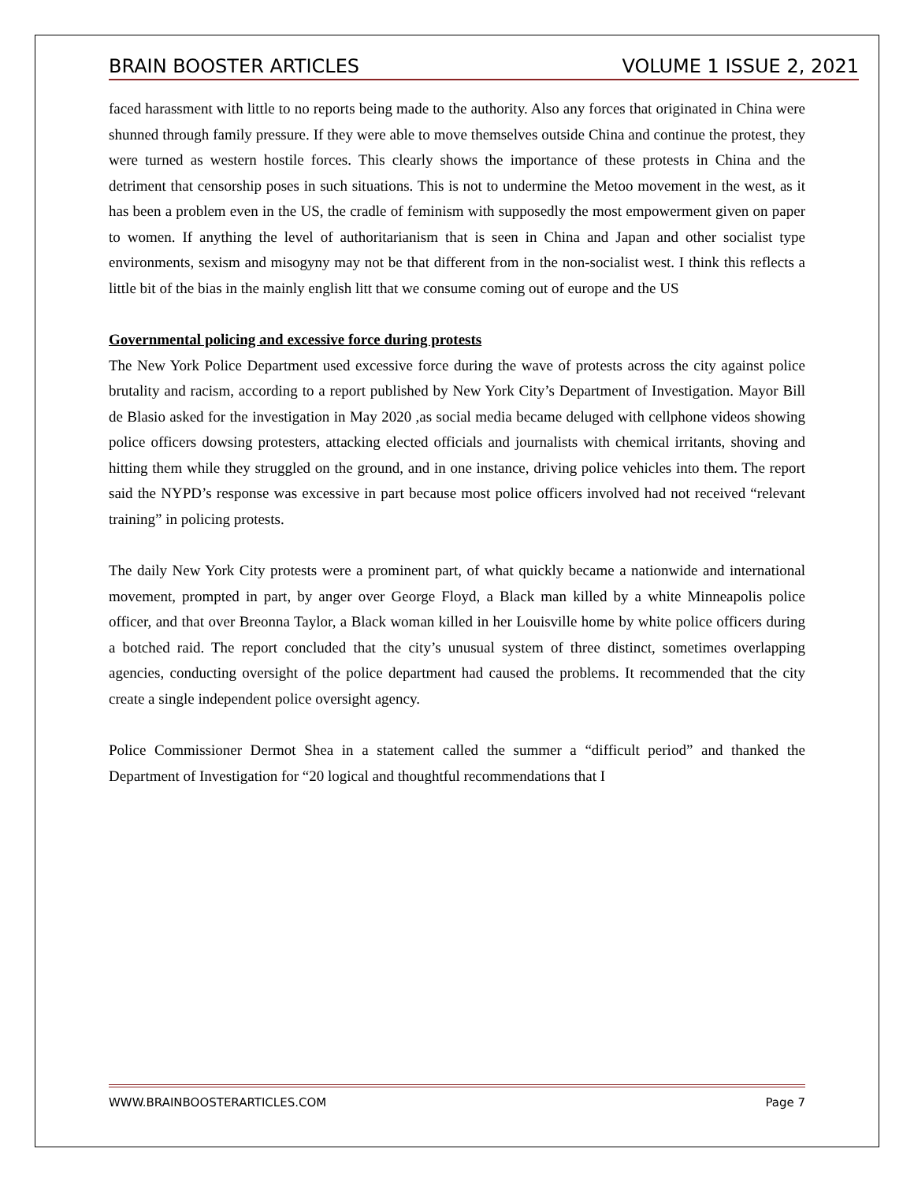BRAIN BOOSTER ARTICLES VOLUME 1 ISSUE 2, 2021
faced harassment with little to no reports being made to the authority. Also any forces that originated in China were shunned through family pressure. If they were able to move themselves outside China and continue the protest, they were turned as western hostile forces. This clearly shows the importance of these protests in China and the detriment that censorship poses in such situations. This is not to undermine the Metoo movement in the west, as it has been a problem even in the US, the cradle of feminism with supposedly the most empowerment given on paper to women. If anything the level of authoritarianism that is seen in China and Japan and other socialist type environments, sexism and misogyny may not be that different from in the non-socialist west. I think this reflects a little bit of the bias in the mainly english litt that we consume coming out of europe and the US
Governmental policing and excessive force during protests
The New York Police Department used excessive force during the wave of protests across the city against police brutality and racism, according to a report published by New York City’s Department of Investigation. Mayor Bill de Blasio asked for the investigation in May 2020 ,as social media became deluged with cellphone videos showing police officers dowsing protesters, attacking elected officials and journalists with chemical irritants, shoving and hitting them while they struggled on the ground, and in one instance, driving police vehicles into them. The report said the NYPD’s response was excessive in part because most police officers involved had not received “relevant training” in policing protests.
The daily New York City protests were a prominent part, of what quickly became a nationwide and international movement, prompted in part, by anger over George Floyd, a Black man killed by a white Minneapolis police officer, and that over Breonna Taylor, a Black woman killed in her Louisville home by white police officers during a botched raid. The report concluded that the city’s unusual system of three distinct, sometimes overlapping agencies, conducting oversight of the police department had caused the problems. It recommended that the city create a single independent police oversight agency.
Police Commissioner Dermot Shea in a statement called the summer a “difficult period” and thanked the Department of Investigation for “20 logical and thoughtful recommendations that I
WWW.BRAINBOOSTERARTICLES.COM Page 7